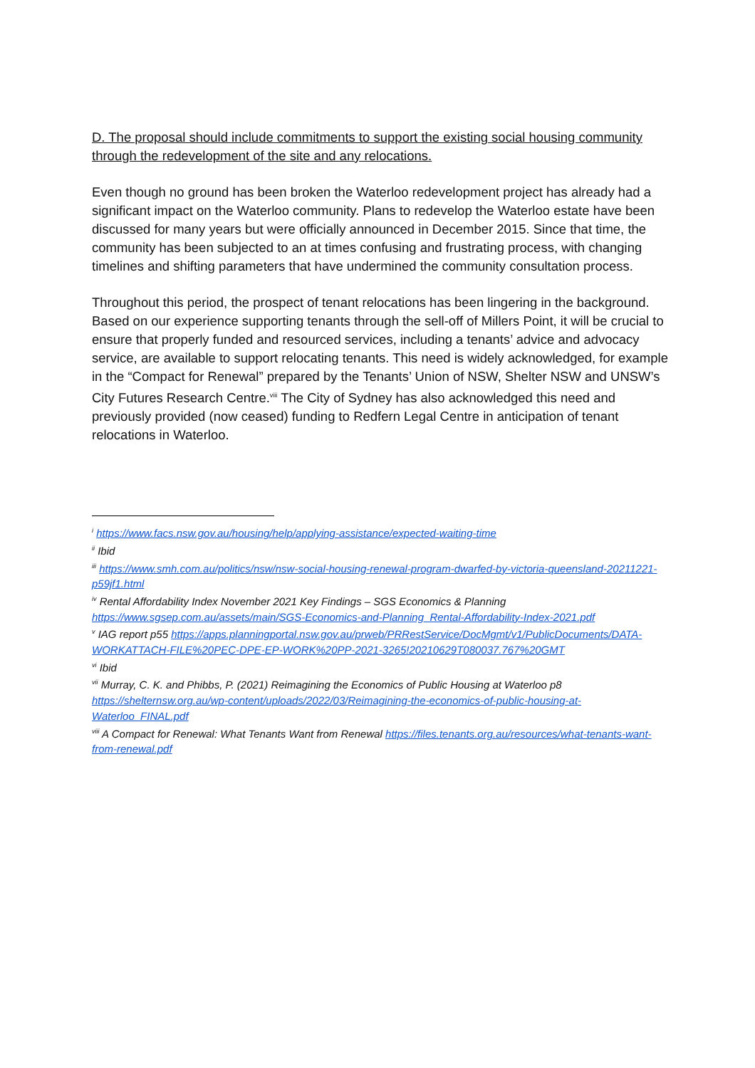D. The proposal should include commitments to support the existing social housing community through the redevelopment of the site and any relocations.
Even though no ground has been broken the Waterloo redevelopment project has already had a significant impact on the Waterloo community. Plans to redevelop the Waterloo estate have been discussed for many years but were officially announced in December 2015. Since that time, the community has been subjected to an at times confusing and frustrating process, with changing timelines and shifting parameters that have undermined the community consultation process.
Throughout this period, the prospect of tenant relocations has been lingering in the background. Based on our experience supporting tenants through the sell-off of Millers Point, it will be crucial to ensure that properly funded and resourced services, including a tenants’ advice and advocacy service, are available to support relocating tenants. This need is widely acknowledged, for example in the “Compact for Renewal” prepared by the Tenants’ Union of NSW, Shelter NSW and UNSW’s City Futures Research Centre.<sup>viii</sup> The City of Sydney has also acknowledged this need and previously provided (now ceased) funding to Redfern Legal Centre in anticipation of tenant relocations in Waterloo.
<sup>i</sup> https://www.facs.nsw.gov.au/housing/help/applying-assistance/expected-waiting-time
<sup>ii</sup> Ibid
<sup>iii</sup> https://www.smh.com.au/politics/nsw/nsw-social-housing-renewal-program-dwarfed-by-victoria-queensland-20211221-p59jf1.html
<sup>iv</sup> Rental Affordability Index November 2021 Key Findings – SGS Economics & Planning https://www.sgsep.com.au/assets/main/SGS-Economics-and-Planning_Rental-Affordability-Index-2021.pdf
<sup>v</sup> IAG report p55 https://apps.planningportal.nsw.gov.au/prweb/PRRestService/DocMgmt/v1/PublicDocuments/DATA-WORKATTACH-FILE%20PEC-DPE-EP-WORK%20PP-2021-3265!20210629T080037.767%20GMT
<sup>vi</sup> Ibid
<sup>vii</sup> Murray, C. K. and Phibbs, P. (2021) Reimagining the Economics of Public Housing at Waterloo p8 https://shelternsw.org.au/wp-content/uploads/2022/03/Reimagining-the-economics-of-public-housing-at-Waterloo_FINAL.pdf
<sup>viii</sup> A Compact for Renewal: What Tenants Want from Renewal https://files.tenants.org.au/resources/what-tenants-want-from-renewal.pdf